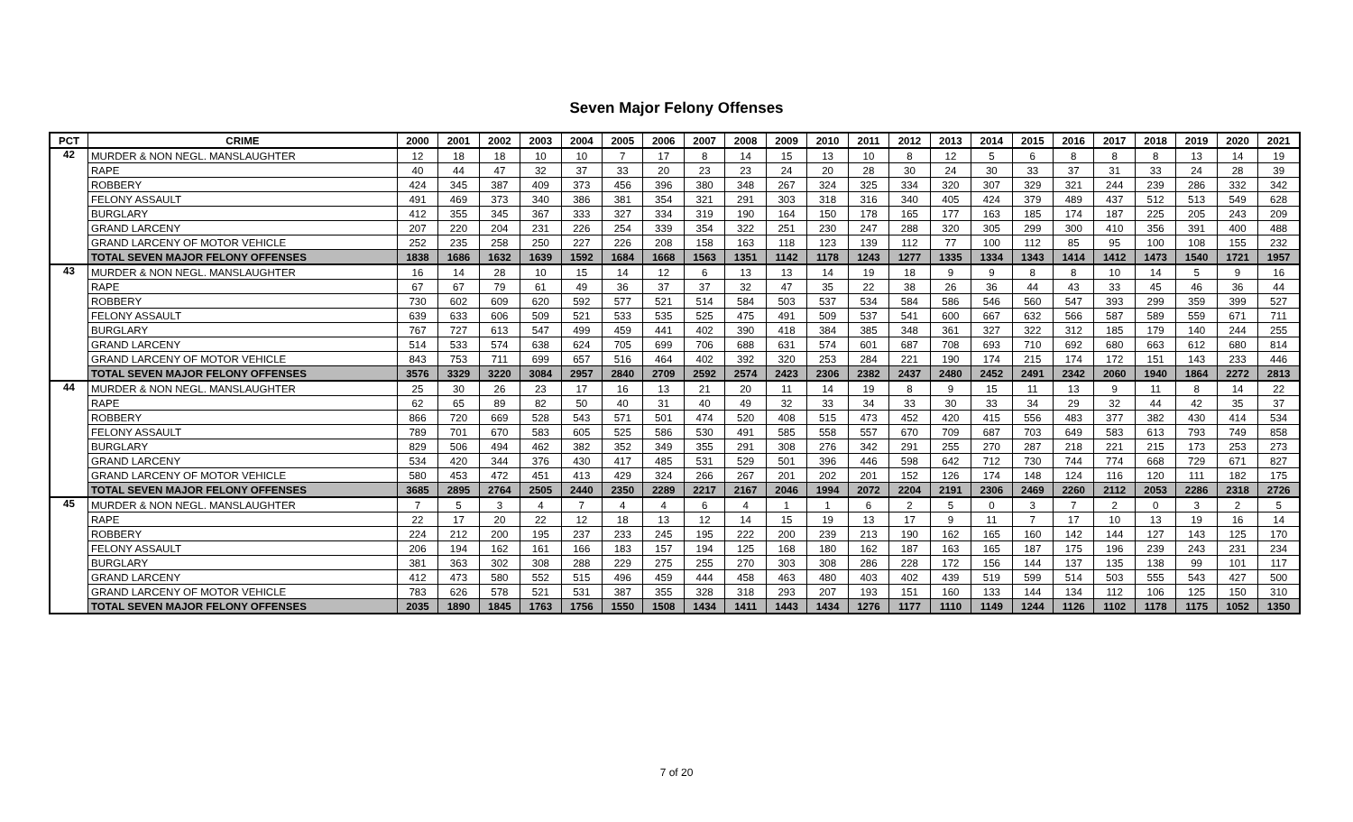Seven Major Felony Offenses
| PCT | CRIME | 2000 | 2001 | 2002 | 2003 | 2004 | 2005 | 2006 | 2007 | 2008 | 2009 | 2010 | 2011 | 2012 | 2013 | 2014 | 2015 | 2016 | 2017 | 2018 | 2019 | 2020 | 2021 |
| --- | --- | --- | --- | --- | --- | --- | --- | --- | --- | --- | --- | --- | --- | --- | --- | --- | --- | --- | --- | --- | --- | --- | --- |
| 42 | MURDER & NON NEGL. MANSLAUGHTER | 12 | 18 | 18 | 10 | 10 | 7 | 17 | 8 | 14 | 15 | 13 | 10 | 8 | 12 | 5 | 6 | 8 | 8 | 8 | 13 | 14 | 19 |
| | RAPE | 40 | 44 | 47 | 32 | 37 | 33 | 20 | 23 | 23 | 24 | 20 | 28 | 30 | 24 | 30 | 33 | 37 | 31 | 33 | 24 | 28 | 39 |
| | ROBBERY | 424 | 345 | 387 | 409 | 373 | 456 | 396 | 380 | 348 | 267 | 324 | 325 | 334 | 320 | 307 | 329 | 321 | 244 | 239 | 286 | 332 | 342 |
| | FELONY ASSAULT | 491 | 469 | 373 | 340 | 386 | 381 | 354 | 321 | 291 | 303 | 318 | 316 | 340 | 405 | 424 | 379 | 489 | 437 | 512 | 513 | 549 | 628 |
| | BURGLARY | 412 | 355 | 345 | 367 | 333 | 327 | 334 | 319 | 190 | 164 | 150 | 178 | 165 | 177 | 163 | 185 | 174 | 187 | 225 | 205 | 243 | 209 |
| | GRAND LARCENY | 207 | 220 | 204 | 231 | 226 | 254 | 339 | 354 | 322 | 251 | 230 | 247 | 288 | 320 | 305 | 299 | 300 | 410 | 356 | 391 | 400 | 488 |
| | GRAND LARCENY OF MOTOR VEHICLE | 252 | 235 | 258 | 250 | 227 | 226 | 208 | 158 | 163 | 118 | 123 | 139 | 112 | 77 | 100 | 112 | 85 | 95 | 100 | 108 | 155 | 232 |
| | TOTAL SEVEN MAJOR FELONY OFFENSES | 1838 | 1686 | 1632 | 1639 | 1592 | 1684 | 1668 | 1563 | 1351 | 1142 | 1178 | 1243 | 1277 | 1335 | 1334 | 1343 | 1414 | 1412 | 1473 | 1540 | 1721 | 1957 |
| 43 | MURDER & NON NEGL. MANSLAUGHTER | 16 | 14 | 28 | 10 | 15 | 14 | 12 | 6 | 13 | 13 | 14 | 19 | 18 | 9 | 9 | 8 | 8 | 10 | 14 | 5 | 9 | 16 |
| | RAPE | 67 | 67 | 79 | 61 | 49 | 36 | 37 | 37 | 32 | 47 | 35 | 22 | 38 | 26 | 36 | 44 | 43 | 33 | 45 | 46 | 36 | 44 |
| | ROBBERY | 730 | 602 | 609 | 620 | 592 | 577 | 521 | 514 | 584 | 503 | 537 | 534 | 584 | 586 | 546 | 560 | 547 | 393 | 299 | 359 | 399 | 527 |
| | FELONY ASSAULT | 639 | 633 | 606 | 509 | 521 | 533 | 535 | 525 | 475 | 491 | 509 | 537 | 541 | 600 | 667 | 632 | 566 | 587 | 589 | 559 | 671 | 711 |
| | BURGLARY | 767 | 727 | 613 | 547 | 499 | 459 | 441 | 402 | 390 | 418 | 384 | 385 | 348 | 361 | 327 | 322 | 312 | 185 | 179 | 140 | 244 | 255 |
| | GRAND LARCENY | 514 | 533 | 574 | 638 | 624 | 705 | 699 | 706 | 688 | 631 | 574 | 601 | 687 | 708 | 693 | 710 | 692 | 680 | 663 | 612 | 680 | 814 |
| | GRAND LARCENY OF MOTOR VEHICLE | 843 | 753 | 711 | 699 | 657 | 516 | 464 | 402 | 392 | 320 | 253 | 284 | 221 | 190 | 174 | 215 | 174 | 172 | 151 | 143 | 233 | 446 |
| | TOTAL SEVEN MAJOR FELONY OFFENSES | 3576 | 3329 | 3220 | 3084 | 2957 | 2840 | 2709 | 2592 | 2574 | 2423 | 2306 | 2382 | 2437 | 2480 | 2452 | 2491 | 2342 | 2060 | 1940 | 1864 | 2272 | 2813 |
| 44 | MURDER & NON NEGL. MANSLAUGHTER | 25 | 30 | 26 | 23 | 17 | 16 | 13 | 21 | 20 | 11 | 14 | 19 | 8 | 9 | 15 | 11 | 13 | 9 | 11 | 8 | 14 | 22 |
| | RAPE | 62 | 65 | 89 | 82 | 50 | 40 | 31 | 40 | 49 | 32 | 33 | 34 | 33 | 30 | 33 | 34 | 29 | 32 | 44 | 42 | 35 | 37 |
| | ROBBERY | 866 | 720 | 669 | 528 | 543 | 571 | 501 | 474 | 520 | 408 | 515 | 473 | 452 | 420 | 415 | 556 | 483 | 377 | 382 | 430 | 414 | 534 |
| | FELONY ASSAULT | 789 | 701 | 670 | 583 | 605 | 525 | 586 | 530 | 491 | 585 | 558 | 557 | 670 | 709 | 687 | 703 | 649 | 583 | 613 | 793 | 749 | 858 |
| | BURGLARY | 829 | 506 | 494 | 462 | 382 | 352 | 349 | 355 | 291 | 308 | 276 | 342 | 291 | 255 | 270 | 287 | 218 | 221 | 215 | 173 | 253 | 273 |
| | GRAND LARCENY | 534 | 420 | 344 | 376 | 430 | 417 | 485 | 531 | 529 | 501 | 396 | 446 | 598 | 642 | 712 | 730 | 744 | 774 | 668 | 729 | 671 | 827 |
| | GRAND LARCENY OF MOTOR VEHICLE | 580 | 453 | 472 | 451 | 413 | 429 | 324 | 266 | 267 | 201 | 202 | 201 | 152 | 126 | 174 | 148 | 124 | 116 | 120 | 111 | 182 | 175 |
| | TOTAL SEVEN MAJOR FELONY OFFENSES | 3685 | 2895 | 2764 | 2505 | 2440 | 2350 | 2289 | 2217 | 2167 | 2046 | 1994 | 2072 | 2204 | 2191 | 2306 | 2469 | 2260 | 2112 | 2053 | 2286 | 2318 | 2726 |
| 45 | MURDER & NON NEGL. MANSLAUGHTER | 7 | 5 | 3 | 4 | 7 | 4 | 4 | 6 | 4 | 1 | 1 | 6 | 2 | 5 | 0 | 3 | 7 | 2 | 0 | 3 | 2 | 5 |
| | RAPE | 22 | 17 | 20 | 22 | 12 | 18 | 13 | 12 | 14 | 15 | 19 | 13 | 17 | 9 | 11 | 7 | 17 | 10 | 13 | 19 | 16 | 14 |
| | ROBBERY | 224 | 212 | 200 | 195 | 237 | 233 | 245 | 195 | 222 | 200 | 239 | 213 | 190 | 162 | 165 | 160 | 142 | 144 | 127 | 143 | 125 | 170 |
| | FELONY ASSAULT | 206 | 194 | 162 | 161 | 166 | 183 | 157 | 194 | 125 | 168 | 180 | 162 | 187 | 163 | 165 | 187 | 175 | 196 | 239 | 243 | 231 | 234 |
| | BURGLARY | 381 | 363 | 302 | 308 | 288 | 229 | 275 | 255 | 270 | 303 | 308 | 286 | 228 | 172 | 156 | 144 | 137 | 135 | 138 | 99 | 101 | 117 |
| | GRAND LARCENY | 412 | 473 | 580 | 552 | 515 | 496 | 459 | 444 | 458 | 463 | 480 | 403 | 402 | 439 | 519 | 599 | 514 | 503 | 555 | 543 | 427 | 500 |
| | GRAND LARCENY OF MOTOR VEHICLE | 783 | 626 | 578 | 521 | 531 | 387 | 355 | 328 | 318 | 293 | 207 | 193 | 151 | 160 | 133 | 144 | 134 | 112 | 106 | 125 | 150 | 310 |
| | TOTAL SEVEN MAJOR FELONY OFFENSES | 2035 | 1890 | 1845 | 1763 | 1756 | 1550 | 1508 | 1434 | 1411 | 1443 | 1434 | 1276 | 1177 | 1110 | 1149 | 1244 | 1126 | 1102 | 1178 | 1175 | 1052 | 1350 |
7 of 20